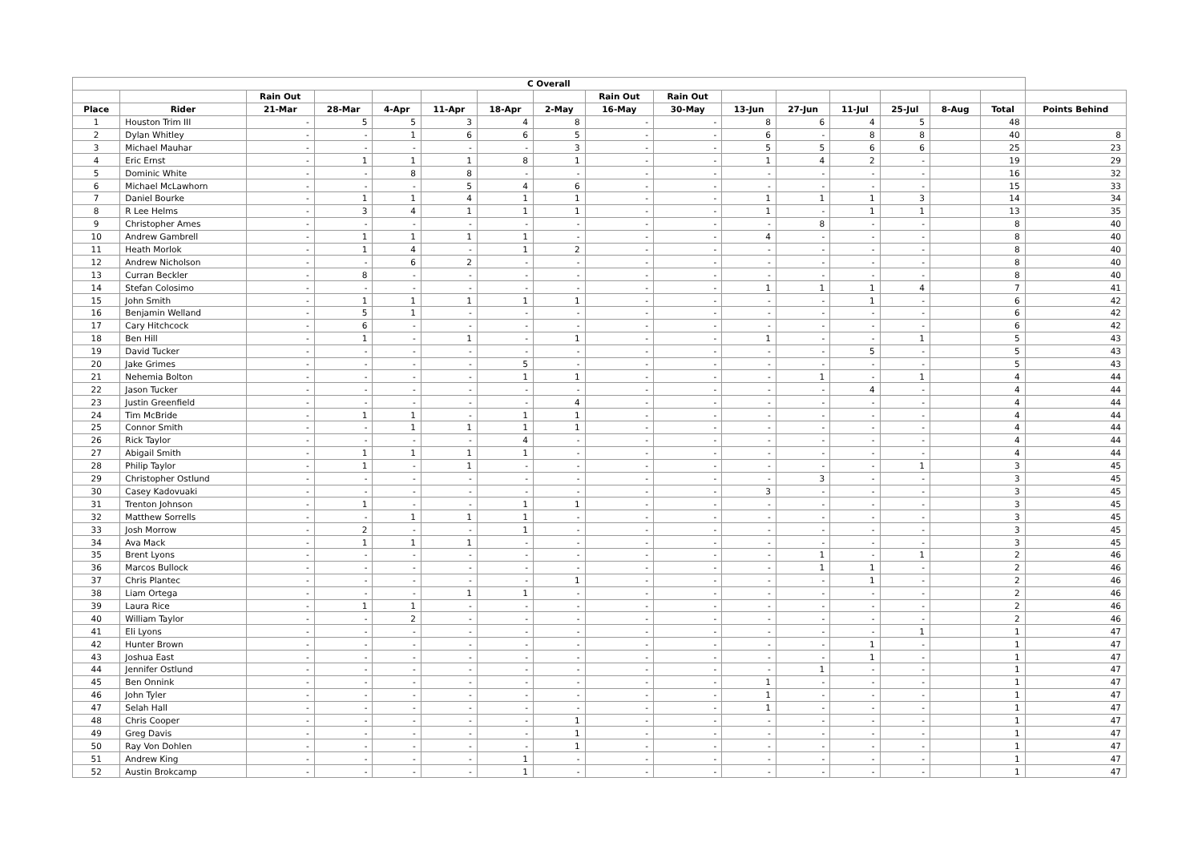| C Overall | | | | | | | | | | | | | | | | |
| --- | --- | --- | --- | --- | --- | --- | --- | --- | --- | --- | --- | --- | --- | --- | --- | --- |
| | | Rain Out | | | | | | Rain Out | Rain Out | | | | | | | |
| Place | Rider | 21-Mar | 28-Mar | 4-Apr | 11-Apr | 18-Apr | 2-May | 16-May | 30-May | 13-Jun | 27-Jun | 11-Jul | 25-Jul | 8-Aug | Total | Points Behind |
| 1 | Houston Trim III | - | 5 | 5 | 3 | 4 | 8 | - | - | 8 | 6 | 4 | 5 | | 48 | |
| 2 | Dylan Whitley | - | - | 1 | 6 | 6 | 5 | - | - | 6 | - | 8 | 8 | | 40 | 8 |
| 3 | Michael Mauhar | - | - | - | - | - | 3 | - | - | 5 | 5 | 6 | 6 | | 25 | 23 |
| 4 | Eric Ernst | - | 1 | 1 | 1 | 8 | 1 | - | - | 1 | 4 | 2 | - | | 19 | 29 |
| 5 | Dominic White | - | - | 8 | 8 | - | - | - | - | - | - | - | - | | 16 | 32 |
| 6 | Michael McLawhorn | - | - | - | 5 | 4 | 6 | - | - | - | - | - | - | | 15 | 33 |
| 7 | Daniel Bourke | - | 1 | 1 | 4 | 1 | 1 | - | - | 1 | 1 | 1 | 3 | | 14 | 34 |
| 8 | R Lee Helms | - | 3 | 4 | 1 | 1 | 1 | - | - | 1 | - | 1 | 1 | | 13 | 35 |
| 9 | Christopher Ames | - | - | - | - | - | - | - | - | - | 8 | - | - | | 8 | 40 |
| 10 | Andrew Gambrell | - | 1 | 1 | 1 | 1 | - | - | - | 4 | - | - | - | | 8 | 40 |
| 11 | Heath Morlok | - | 1 | 4 | - | 1 | 2 | - | - | - | - | - | - | | 8 | 40 |
| 12 | Andrew Nicholson | - | - | 6 | 2 | - | - | - | - | - | - | - | - | | 8 | 40 |
| 13 | Curran Beckler | - | 8 | - | - | - | - | - | - | - | - | - | - | | 8 | 40 |
| 14 | Stefan Colosimo | - | - | - | - | - | - | - | - | 1 | 1 | 1 | 4 | | 7 | 41 |
| 15 | John Smith | - | 1 | 1 | 1 | 1 | 1 | - | - | - | - | 1 | - | | 6 | 42 |
| 16 | Benjamin Welland | - | 5 | 1 | - | - | - | - | - | - | - | - | - | | 6 | 42 |
| 17 | Cary Hitchcock | - | 6 | - | - | - | - | - | - | - | - | - | - | | 6 | 42 |
| 18 | Ben Hill | - | 1 | - | 1 | - | 1 | - | - | 1 | - | - | 1 | | 5 | 43 |
| 19 | David Tucker | - | - | - | - | - | - | - | - | - | - | 5 | - | | 5 | 43 |
| 20 | Jake Grimes | - | - | - | - | 5 | - | - | - | - | - | - | - | | 5 | 43 |
| 21 | Nehemia Bolton | - | - | - | - | 1 | 1 | - | - | - | 1 | - | 1 | | 4 | 44 |
| 22 | Jason Tucker | - | - | - | - | - | - | - | - | - | - | 4 | - | | 4 | 44 |
| 23 | Justin Greenfield | - | - | - | - | - | 4 | - | - | - | - | - | - | | 4 | 44 |
| 24 | Tim McBride | - | 1 | 1 | - | 1 | 1 | - | - | - | - | - | - | | 4 | 44 |
| 25 | Connor Smith | - | - | 1 | 1 | 1 | 1 | - | - | - | - | - | - | | 4 | 44 |
| 26 | Rick Taylor | - | - | - | - | 4 | - | - | - | - | - | - | - | | 4 | 44 |
| 27 | Abigail Smith | - | 1 | 1 | 1 | 1 | - | - | - | - | - | - | - | | 4 | 44 |
| 28 | Philip Taylor | - | 1 | - | 1 | - | - | - | - | - | - | - | 1 | | 3 | 45 |
| 29 | Christopher Ostlund | - | - | - | - | - | - | - | - | - | 3 | - | - | | 3 | 45 |
| 30 | Casey Kadovuaki | - | - | - | - | - | - | - | - | 3 | - | - | - | | 3 | 45 |
| 31 | Trenton Johnson | - | 1 | - | - | 1 | 1 | - | - | - | - | - | - | | 3 | 45 |
| 32 | Matthew Sorrells | - | - | 1 | 1 | 1 | - | - | - | - | - | - | - | | 3 | 45 |
| 33 | Josh Morrow | - | 2 | - | - | 1 | - | - | - | - | - | - | - | | 3 | 45 |
| 34 | Ava Mack | - | 1 | 1 | 1 | - | - | - | - | - | - | - | - | | 3 | 45 |
| 35 | Brent Lyons | - | - | - | - | - | - | - | - | - | 1 | - | 1 | | 2 | 46 |
| 36 | Marcos Bullock | - | - | - | - | - | - | - | - | - | 1 | 1 | - | | 2 | 46 |
| 37 | Chris Plantec | - | - | - | - | - | 1 | - | - | - | - | 1 | - | | 2 | 46 |
| 38 | Liam Ortega | - | - | - | 1 | 1 | - | - | - | - | - | - | - | | 2 | 46 |
| 39 | Laura Rice | - | 1 | 1 | - | - | - | - | - | - | - | - | - | | 2 | 46 |
| 40 | William Taylor | - | - | 2 | - | - | - | - | - | - | - | - | - | | 2 | 46 |
| 41 | Eli Lyons | - | - | - | - | - | - | - | - | - | - | - | 1 | | 1 | 47 |
| 42 | Hunter Brown | - | - | - | - | - | - | - | - | - | - | 1 | - | | 1 | 47 |
| 43 | Joshua East | - | - | - | - | - | - | - | - | - | - | 1 | - | | 1 | 47 |
| 44 | Jennifer Ostlund | - | - | - | - | - | - | - | - | - | 1 | - | - | | 1 | 47 |
| 45 | Ben Onnink | - | - | - | - | - | - | - | - | 1 | - | - | - | | 1 | 47 |
| 46 | John Tyler | - | - | - | - | - | - | - | - | 1 | - | - | - | | 1 | 47 |
| 47 | Selah Hall | - | - | - | - | - | - | - | - | 1 | - | - | - | | 1 | 47 |
| 48 | Chris Cooper | - | - | - | - | - | 1 | - | - | - | - | - | - | | 1 | 47 |
| 49 | Greg Davis | - | - | - | - | - | 1 | - | - | - | - | - | - | | 1 | 47 |
| 50 | Ray Von Dohlen | - | - | - | - | - | 1 | - | - | - | - | - | - | | 1 | 47 |
| 51 | Andrew King | - | - | - | - | 1 | - | - | - | - | - | - | - | | 1 | 47 |
| 52 | Austin Brokcamp | - | - | - | - | 1 | - | - | - | - | - | - | - | | 1 | 47 |